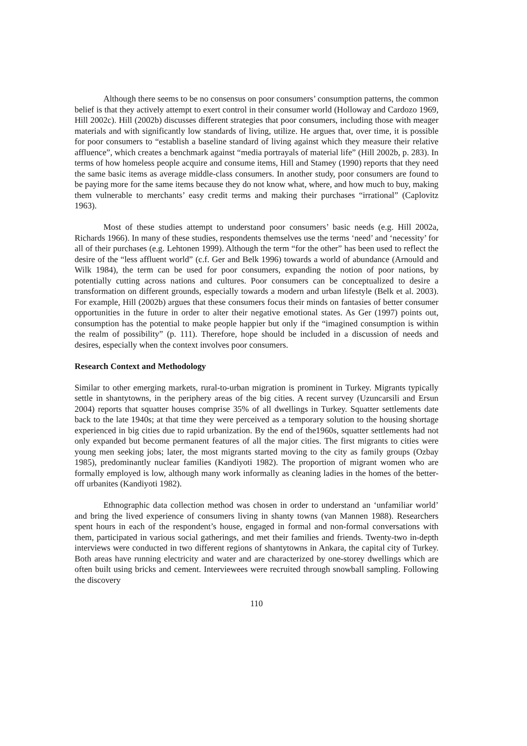Although there seems to be no consensus on poor consumers’ consumption patterns, the common belief is that they actively attempt to exert control in their consumer world (Holloway and Cardozo 1969, Hill 2002c). Hill (2002b) discusses different strategies that poor consumers, including those with meager materials and with significantly low standards of living, utilize. He argues that, over time, it is possible for poor consumers to “establish a baseline standard of living against which they measure their relative affluence”, which creates a benchmark against “media portrayals of material life” (Hill 2002b, p. 283). In terms of how homeless people acquire and consume items, Hill and Stamey (1990) reports that they need the same basic items as average middle-class consumers. In another study, poor consumers are found to be paying more for the same items because they do not know what, where, and how much to buy, making them vulnerable to merchants’ easy credit terms and making their purchases “irrational” (Caplovitz 1963).
Most of these studies attempt to understand poor consumers’ basic needs (e.g. Hill 2002a, Richards 1966). In many of these studies, respondents themselves use the terms ‘need’ and ‘necessity’ for all of their purchases (e.g. Lehtonen 1999). Although the term “for the other” has been used to reflect the desire of the “less affluent world” (c.f. Ger and Belk 1996) towards a world of abundance (Arnould and Wilk 1984), the term can be used for poor consumers, expanding the notion of poor nations, by potentially cutting across nations and cultures. Poor consumers can be conceptualized to desire a transformation on different grounds, especially towards a modern and urban lifestyle (Belk et al. 2003). For example, Hill (2002b) argues that these consumers focus their minds on fantasies of better consumer opportunities in the future in order to alter their negative emotional states. As Ger (1997) points out, consumption has the potential to make people happier but only if the “imagined consumption is within the realm of possibility” (p. 111). Therefore, hope should be included in a discussion of needs and desires, especially when the context involves poor consumers.
Research Context and Methodology
Similar to other emerging markets, rural-to-urban migration is prominent in Turkey. Migrants typically settle in shantytowns, in the periphery areas of the big cities. A recent survey (Uzuncarsili and Ersun 2004) reports that squatter houses comprise 35% of all dwellings in Turkey. Squatter settlements date back to the late 1940s; at that time they were perceived as a temporary solution to the housing shortage experienced in big cities due to rapid urbanization. By the end of the1960s, squatter settlements had not only expanded but become permanent features of all the major cities. The first migrants to cities were young men seeking jobs; later, the most migrants started moving to the city as family groups (Ozbay 1985), predominantly nuclear families (Kandiyoti 1982). The proportion of migrant women who are formally employed is low, although many work informally as cleaning ladies in the homes of the better-off urbanites (Kandiyoti 1982).
Ethnographic data collection method was chosen in order to understand an ‘unfamiliar world’ and bring the lived experience of consumers living in shanty towns (van Mannen 1988). Researchers spent hours in each of the respondent’s house, engaged in formal and non-formal conversations with them, participated in various social gatherings, and met their families and friends. Twenty-two in-depth interviews were conducted in two different regions of shantytowns in Ankara, the capital city of Turkey. Both areas have running electricity and water and are characterized by one-storey dwellings which are often built using bricks and cement. Interviewees were recruited through snowball sampling. Following the discovery
110